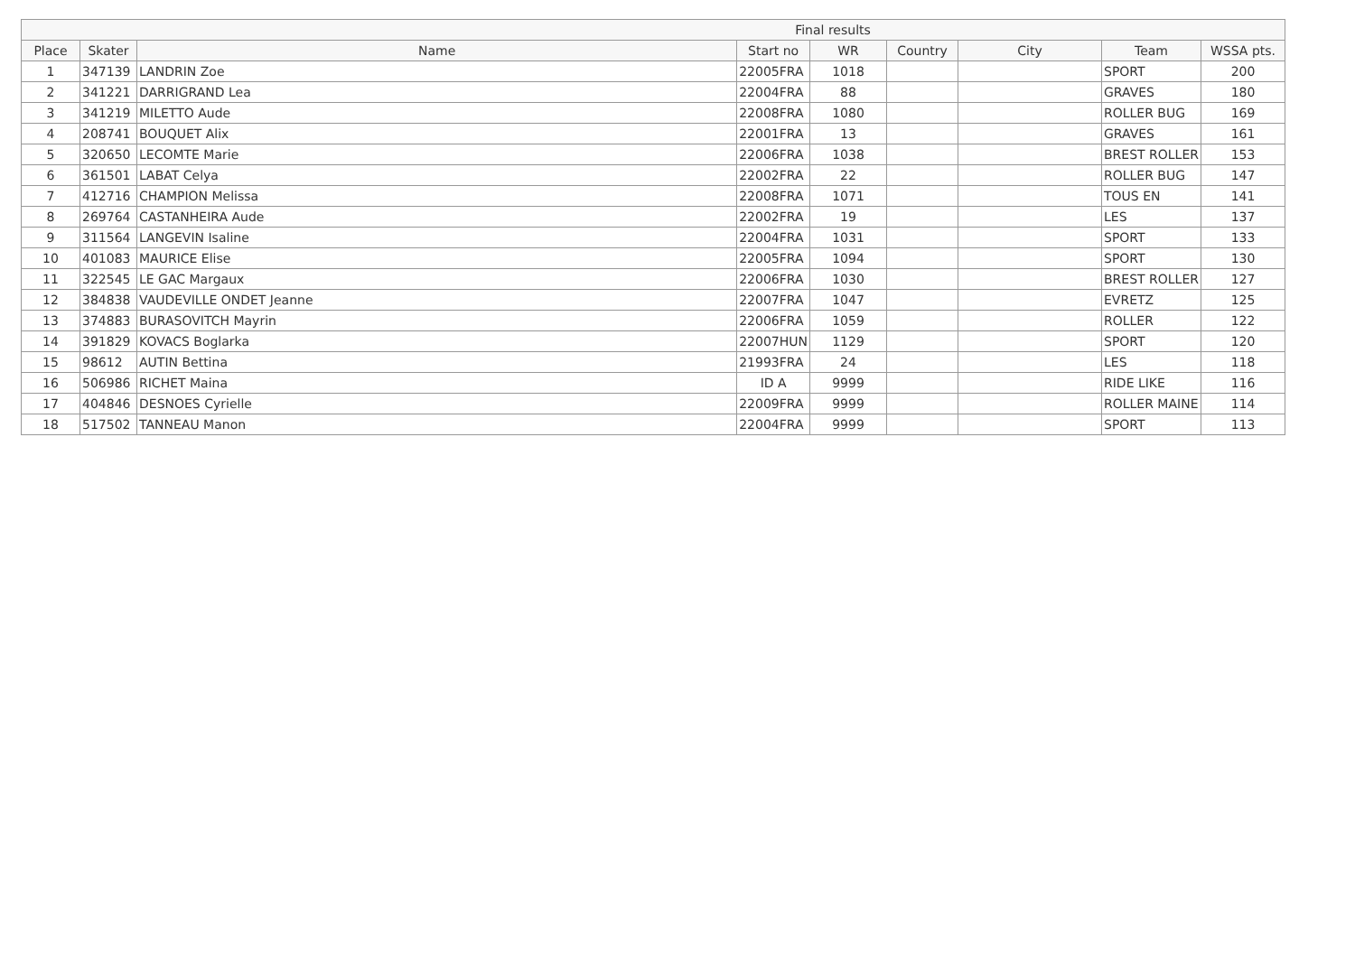| Final results | | | | | | | | |
| --- | --- | --- | --- | --- | --- | --- | --- | --- |
| Place | Skater | Name | Start no | WR | Country | City | Team | WSSA pts. |
| 1 | 347139 | LANDRIN Zoe | 22005FRA | 1018 | | | SPORT | 200 |
| 2 | 341221 | DARRIGRAND Lea | 22004FRA | 88 | | | GRAVES | 180 |
| 3 | 341219 | MILETTO Aude | 22008FRA | 1080 | | | ROLLER BUG | 169 |
| 4 | 208741 | BOUQUET Alix | 22001FRA | 13 | | | GRAVES | 161 |
| 5 | 320650 | LECOMTE Marie | 22006FRA | 1038 | | | BREST ROLLER | 153 |
| 6 | 361501 | LABAT Celya | 22002FRA | 22 | | | ROLLER BUG | 147 |
| 7 | 412716 | CHAMPION Melissa | 22008FRA | 1071 | | | TOUS EN | 141 |
| 8 | 269764 | CASTANHEIRA Aude | 22002FRA | 19 | | | LES | 137 |
| 9 | 311564 | LANGEVIN Isaline | 22004FRA | 1031 | | | SPORT | 133 |
| 10 | 401083 | MAURICE Elise | 22005FRA | 1094 | | | SPORT | 130 |
| 11 | 322545 | LE GAC Margaux | 22006FRA | 1030 | | | BREST ROLLER | 127 |
| 12 | 384838 | VAUDEVILLE ONDET Jeanne | 22007FRA | 1047 | | | EVRETZ | 125 |
| 13 | 374883 | BURASOVITCH Mayrin | 22006FRA | 1059 | | | ROLLER | 122 |
| 14 | 391829 | KOVACS Boglarka | 22007HUN | 1129 | | | SPORT | 120 |
| 15 | 98612 | AUTIN Bettina | 21993FRA | 24 | | | LES | 118 |
| 16 | 506986 | RICHET Maina | ID A | 9999 | | | RIDE LIKE | 116 |
| 17 | 404846 | DESNOES Cyrielle | 22009FRA | 9999 | | | ROLLER MAINE | 114 |
| 18 | 517502 | TANNEAU Manon | 22004FRA | 9999 | | | SPORT | 113 |